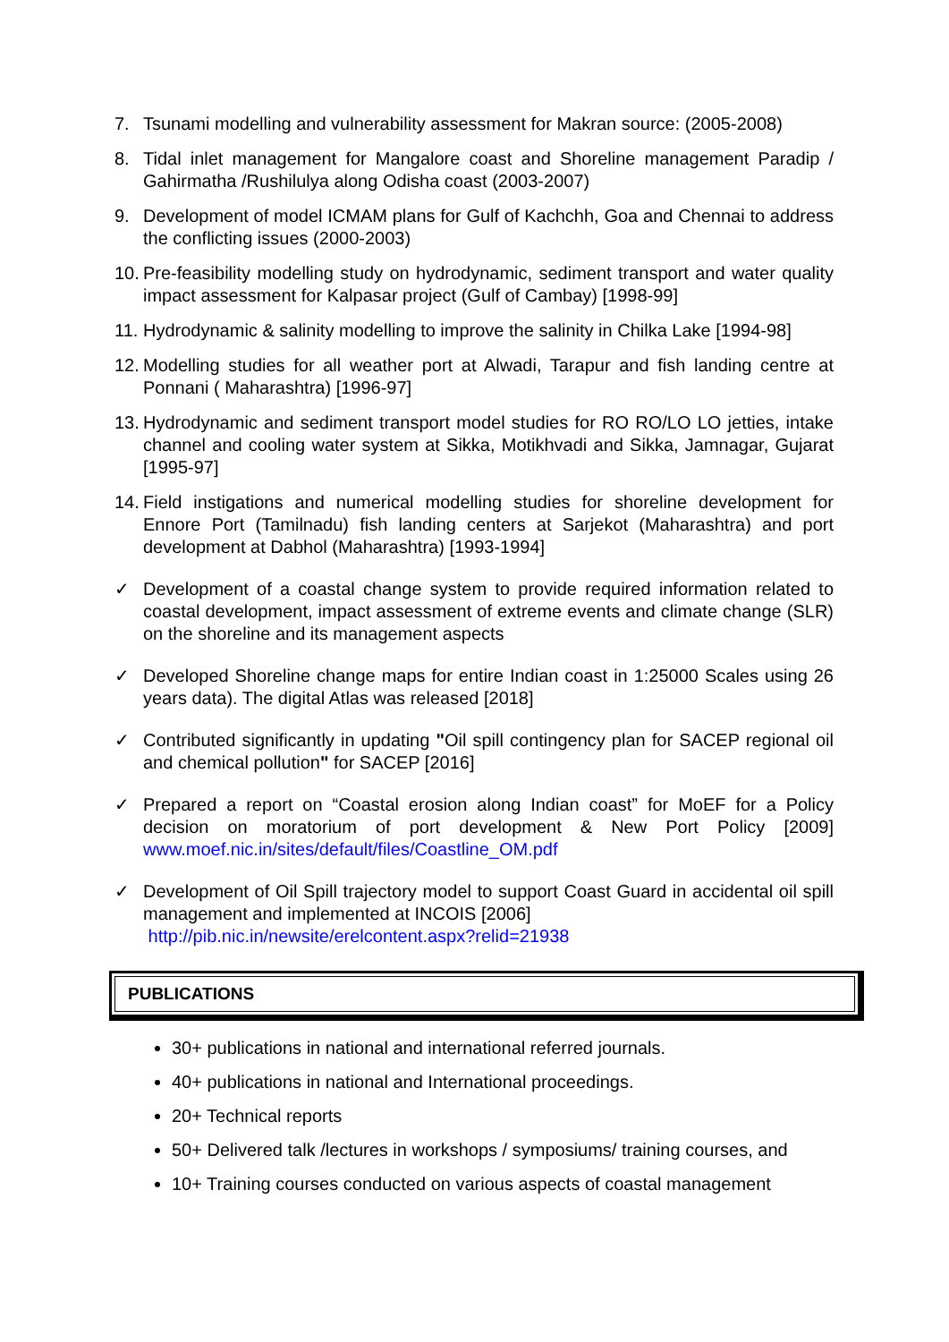7. Tsunami modelling and vulnerability assessment for Makran source: (2005-2008)
8. Tidal inlet management for Mangalore coast and Shoreline management Paradip / Gahirmatha /Rushilulya along Odisha coast (2003-2007)
9. Development of model ICMAM plans for Gulf of Kachchh, Goa and Chennai to address the conflicting issues (2000-2003)
10. Pre-feasibility modelling study on hydrodynamic, sediment transport and water quality impact assessment for Kalpasar project (Gulf of Cambay) [1998-99]
11. Hydrodynamic & salinity modelling to improve the salinity in Chilka Lake [1994-98]
12. Modelling studies for all weather port at Alwadi, Tarapur and fish landing centre at Ponnani ( Maharashtra) [1996-97]
13. Hydrodynamic and sediment transport model studies for RO RO/LO LO jetties, intake channel and cooling water system at Sikka, Motikhvadi and Sikka, Jamnagar, Gujarat [1995-97]
14. Field instigations and numerical modelling studies for shoreline development for Ennore Port (Tamilnadu) fish landing centers at Sarjekot (Maharashtra) and port development at Dabhol (Maharashtra) [1993-1994]
✓ Development of a coastal change system to provide required information related to coastal development, impact assessment of extreme events and climate change (SLR) on the shoreline and its management aspects
✓ Developed Shoreline change maps for entire Indian coast in 1:25000 Scales using 26 years data). The digital Atlas was released [2018]
✓ Contributed significantly in updating "Oil spill contingency plan for SACEP regional oil and chemical pollution" for SACEP [2016]
✓ Prepared a report on “Coastal erosion along Indian coast” for MoEF for a Policy decision on moratorium of port development & New Port Policy [2009] www.moef.nic.in/sites/default/files/Coastline_OM.pdf
✓ Development of Oil Spill trajectory model to support Coast Guard in accidental oil spill management and implemented at INCOIS [2006]
http://pib.nic.in/newsite/erelcontent.aspx?relid=21938
PUBLICATIONS
30+ publications in national and international referred journals.
40+ publications in national and International proceedings.
20+ Technical reports
50+ Delivered talk /lectures in workshops / symposiums/ training courses, and
10+ Training courses conducted on various aspects of coastal management